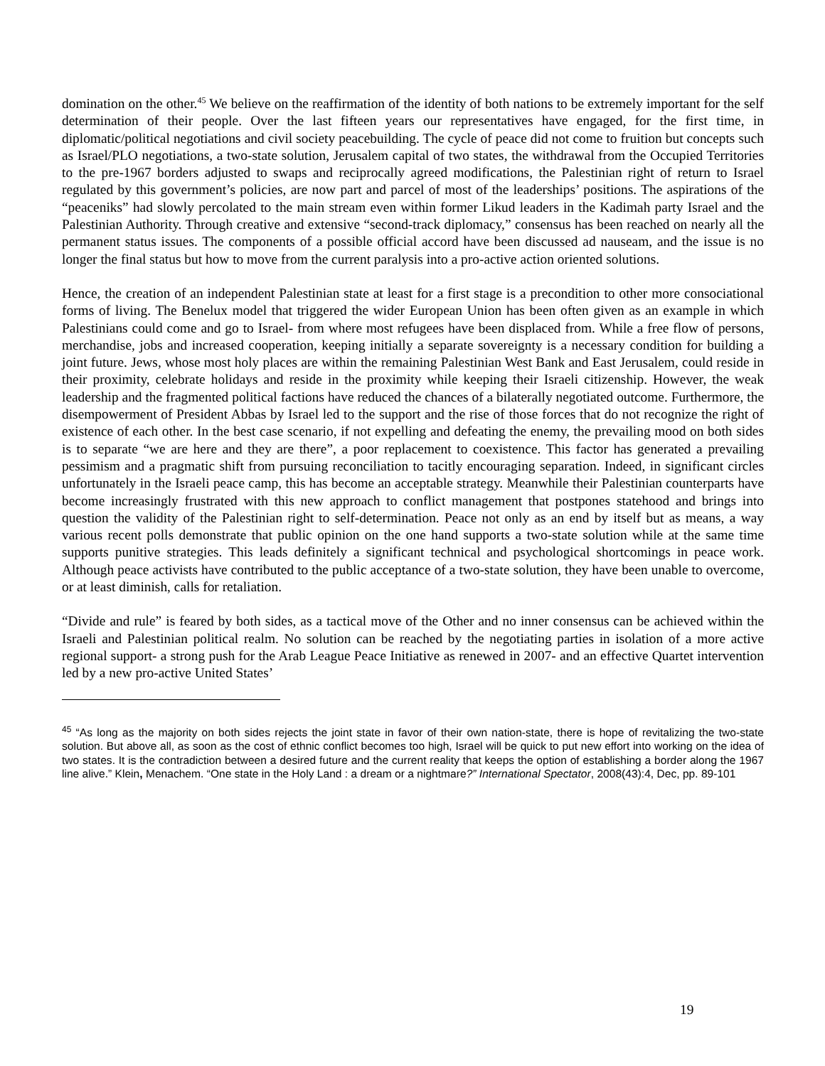domination on the other.<sup>45</sup> We believe on the reaffirmation of the identity of both nations to be extremely important for the self determination of their people. Over the last fifteen years our representatives have engaged, for the first time, in diplomatic/political negotiations and civil society peacebuilding. The cycle of peace did not come to fruition but concepts such as Israel/PLO negotiations, a two-state solution, Jerusalem capital of two states, the withdrawal from the Occupied Territories to the pre-1967 borders adjusted to swaps and reciprocally agreed modifications, the Palestinian right of return to Israel regulated by this government’s policies, are now part and parcel of most of the leaderships’ positions. The aspirations of the “peaceniks” had slowly percolated to the main stream even within former Likud leaders in the Kadimah party Israel and the Palestinian Authority. Through creative and extensive “second-track diplomacy,” consensus has been reached on nearly all the permanent status issues. The components of a possible official accord have been discussed ad nauseam, and the issue is no longer the final status but how to move from the current paralysis into a pro-active action oriented solutions.
Hence, the creation of an independent Palestinian state at least for a first stage is a precondition to other more consociational forms of living. The Benelux model that triggered the wider European Union has been often given as an example in which Palestinians could come and go to Israel- from where most refugees have been displaced from. While a free flow of persons, merchandise, jobs and increased cooperation, keeping initially a separate sovereignty is a necessary condition for building a joint future. Jews, whose most holy places are within the remaining Palestinian West Bank and East Jerusalem, could reside in their proximity, celebrate holidays and reside in the proximity while keeping their Israeli citizenship. However, the weak leadership and the fragmented political factions have reduced the chances of a bilaterally negotiated outcome. Furthermore, the disempowerment of President Abbas by Israel led to the support and the rise of those forces that do not recognize the right of existence of each other. In the best case scenario, if not expelling and defeating the enemy, the prevailing mood on both sides is to separate “we are here and they are there”, a poor replacement to coexistence. This factor has generated a prevailing pessimism and a pragmatic shift from pursuing reconciliation to tacitly encouraging separation. Indeed, in significant circles unfortunately in the Israeli peace camp, this has become an acceptable strategy. Meanwhile their Palestinian counterparts have become increasingly frustrated with this new approach to conflict management that postpones statehood and brings into question the validity of the Palestinian right to self-determination. Peace not only as an end by itself but as means, a way various recent polls demonstrate that public opinion on the one hand supports a two-state solution while at the same time supports punitive strategies. This leads definitely a significant technical and psychological shortcomings in peace work. Although peace activists have contributed to the public acceptance of a two-state solution, they have been unable to overcome, or at least diminish, calls for retaliation.
“Divide and rule” is feared by both sides, as a tactical move of the Other and no inner consensus can be achieved within the Israeli and Palestinian political realm. No solution can be reached by the negotiating parties in isolation of a more active regional support- a strong push for the Arab League Peace Initiative as renewed in 2007- and an effective Quartet intervention led by a new pro-active United States’
<sup>45</sup> “As long as the majority on both sides rejects the joint state in favor of their own nation-state, there is hope of revitalizing the two-state solution. But above all, as soon as the cost of ethnic conflict becomes too high, Israel will be quick to put new effort into working on the idea of two states. It is the contradiction between a desired future and the current reality that keeps the option of establishing a border along the 1967 line alive.” Klein, Menachem. “One state in the Holy Land : a dream or a nightmare?” International Spectator, 2008(43):4, Dec, pp. 89-101
19